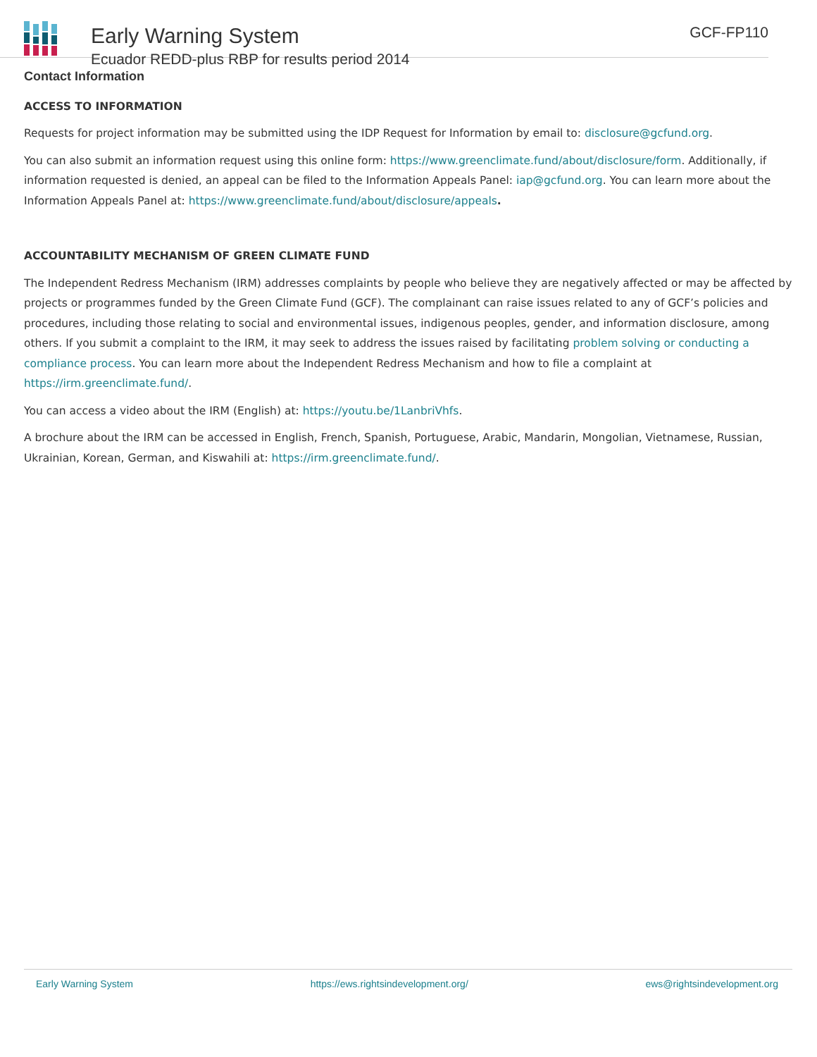Early Warning System
Ecuador REDD-plus RBP for results period 2014
GCF-FP110
Contact Information
ACCESS TO INFORMATION
Requests for project information may be submitted using the IDP Request for Information by email to: disclosure@gcfund.org.
You can also submit an information request using this online form: https://www.greenclimate.fund/about/disclosure/form. Additionally, if information requested is denied, an appeal can be filed to the Information Appeals Panel: iap@gcfund.org. You can learn more about the Information Appeals Panel at: https://www.greenclimate.fund/about/disclosure/appeals.
ACCOUNTABILITY MECHANISM OF GREEN CLIMATE FUND
The Independent Redress Mechanism (IRM) addresses complaints by people who believe they are negatively affected or may be affected by projects or programmes funded by the Green Climate Fund (GCF). The complainant can raise issues related to any of GCF’s policies and procedures, including those relating to social and environmental issues, indigenous peoples, gender, and information disclosure, among others. If you submit a complaint to the IRM, it may seek to address the issues raised by facilitating problem solving or conducting a compliance process. You can learn more about the Independent Redress Mechanism and how to file a complaint at https://irm.greenclimate.fund/.
You can access a video about the IRM (English) at: https://youtu.be/1LanbriVhfs.
A brochure about the IRM can be accessed in English, French, Spanish, Portuguese, Arabic, Mandarin, Mongolian, Vietnamese, Russian, Ukrainian, Korean, German, and Kiswahili at: https://irm.greenclimate.fund/.
Early Warning System https://ews.rightsindevelopment.org/ ews@rightsindevelopment.org